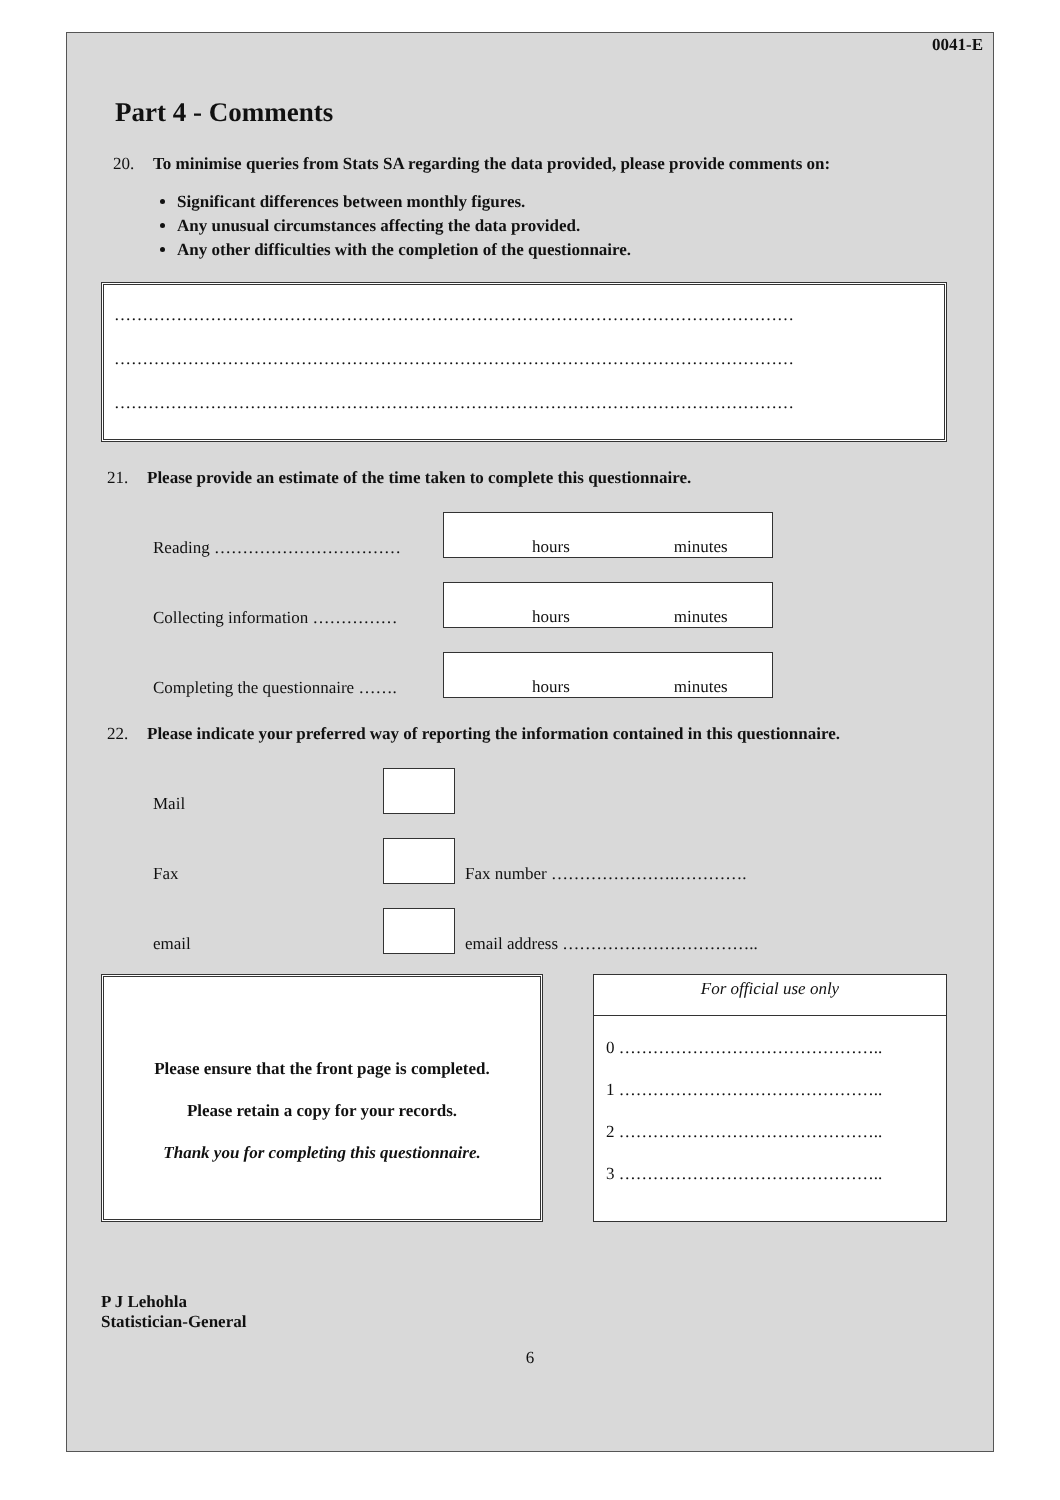0041-E
Part 4 - Comments
20. To minimise queries from Stats SA regarding the data provided, please provide comments on:
Significant differences between monthly figures.
Any unusual circumstances affecting the data provided.
Any other difficulties with the completion of the questionnaire.
…………………………………………………………………………………………………………
…………………………………………………………………………………………………………
…………………………………………………………………………………………………………
21. Please provide an estimate of the time taken to complete this questionnaire.
Reading ……………………………
hours minutes
Collecting information ……………
hours minutes
Completing the questionnaire …….
hours minutes
22. Please indicate your preferred way of reporting the information contained in this questionnaire.
Mail
Fax
Fax number ………………….………….
email
email address ……………………………..
Please ensure that the front page is completed.
Please retain a copy for your records.
Thank you for completing this questionnaire.
For official use only
0 ………………………………………..
1 ………………………………………..
2 ………………………………………..
3 ………………………………………..
P J Lehohla
Statistician-General
6